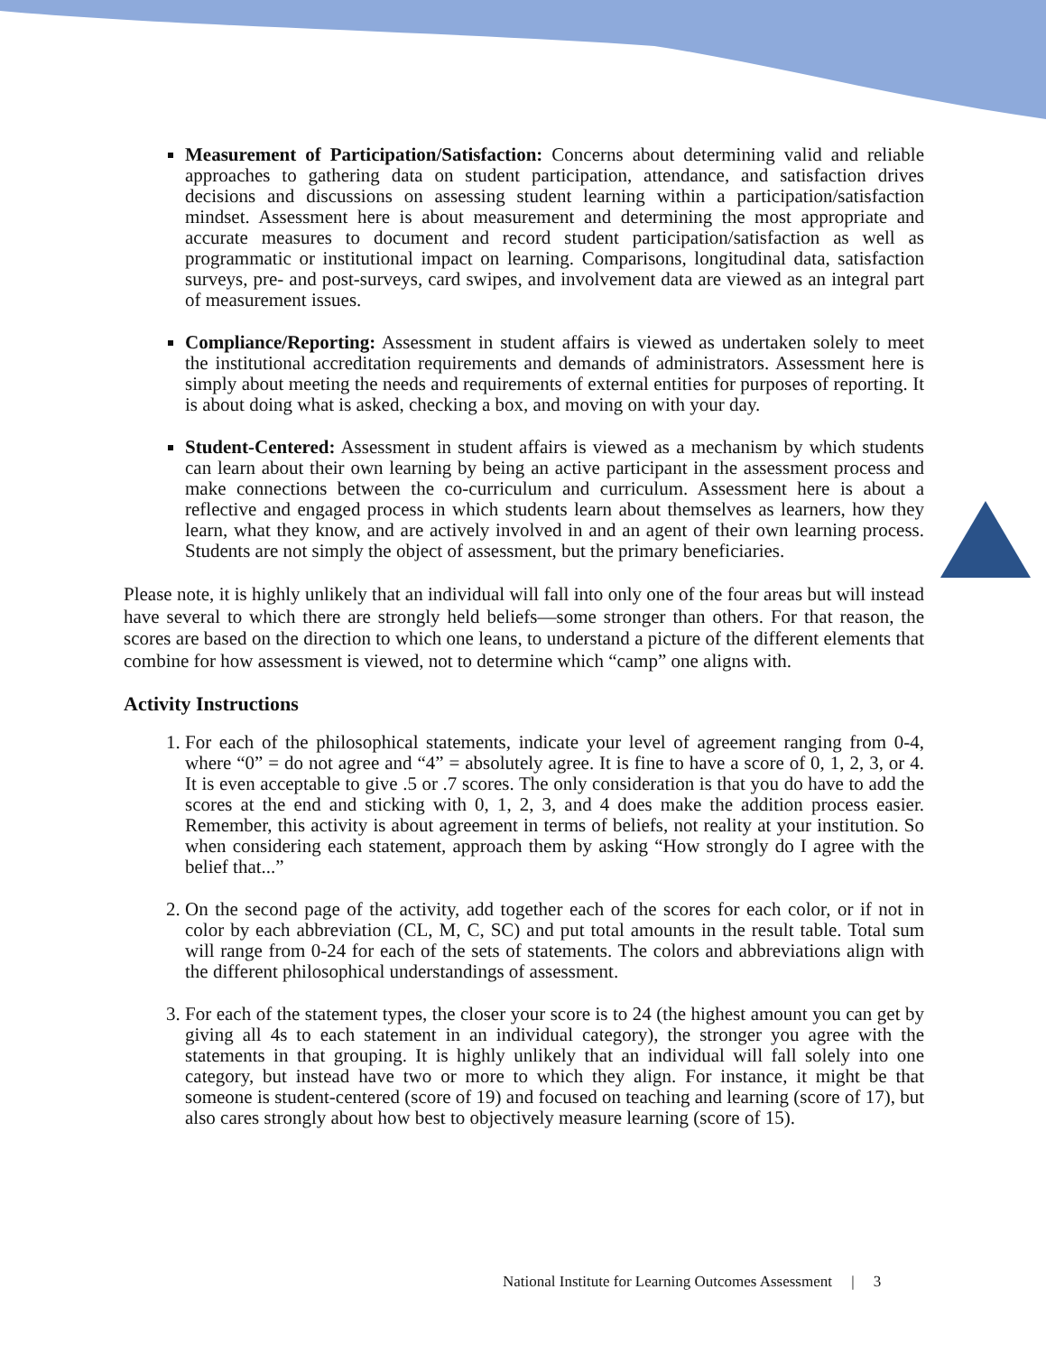Measurement of Participation/Satisfaction: Concerns about determining valid and reliable approaches to gathering data on student participation, attendance, and satisfaction drives decisions and discussions on assessing student learning within a participation/satisfaction mindset. Assessment here is about measurement and determining the most appropriate and accurate measures to document and record student participation/satisfaction as well as programmatic or institutional impact on learning. Comparisons, longitudinal data, satisfaction surveys, pre- and post-surveys, card swipes, and involvement data are viewed as an integral part of measurement issues.
Compliance/Reporting: Assessment in student affairs is viewed as undertaken solely to meet the institutional accreditation requirements and demands of administrators. Assessment here is simply about meeting the needs and requirements of external entities for purposes of reporting. It is about doing what is asked, checking a box, and moving on with your day.
Student-Centered: Assessment in student affairs is viewed as a mechanism by which students can learn about their own learning by being an active participant in the assessment process and make connections between the co-curriculum and curriculum. Assessment here is about a reflective and engaged process in which students learn about themselves as learners, how they learn, what they know, and are actively involved in and an agent of their own learning process. Students are not simply the object of assessment, but the primary beneficiaries.
Please note, it is highly unlikely that an individual will fall into only one of the four areas but will instead have several to which there are strongly held beliefs—some stronger than others. For that reason, the scores are based on the direction to which one leans, to understand a picture of the different elements that combine for how assessment is viewed, not to determine which “camp” one aligns with.
Activity Instructions
1. For each of the philosophical statements, indicate your level of agreement ranging from 0-4, where “0” = do not agree and “4” = absolutely agree. It is fine to have a score of 0, 1, 2, 3, or 4. It is even acceptable to give .5 or .7 scores. The only consideration is that you do have to add the scores at the end and sticking with 0, 1, 2, 3, and 4 does make the addition process easier. Remember, this activity is about agreement in terms of beliefs, not reality at your institution. So when considering each statement, approach them by asking “How strongly do I agree with the belief that...”
2. On the second page of the activity, add together each of the scores for each color, or if not in color by each abbreviation (CL, M, C, SC) and put total amounts in the result table. Total sum will range from 0-24 for each of the sets of statements. The colors and abbreviations align with the different philosophical understandings of assessment.
3. For each of the statement types, the closer your score is to 24 (the highest amount you can get by giving all 4s to each statement in an individual category), the stronger you agree with the statements in that grouping. It is highly unlikely that an individual will fall solely into one category, but instead have two or more to which they align. For instance, it might be that someone is student-centered (score of 19) and focused on teaching and learning (score of 17), but also cares strongly about how best to objectively measure learning (score of 15).
National Institute for Learning Outcomes Assessment | 3